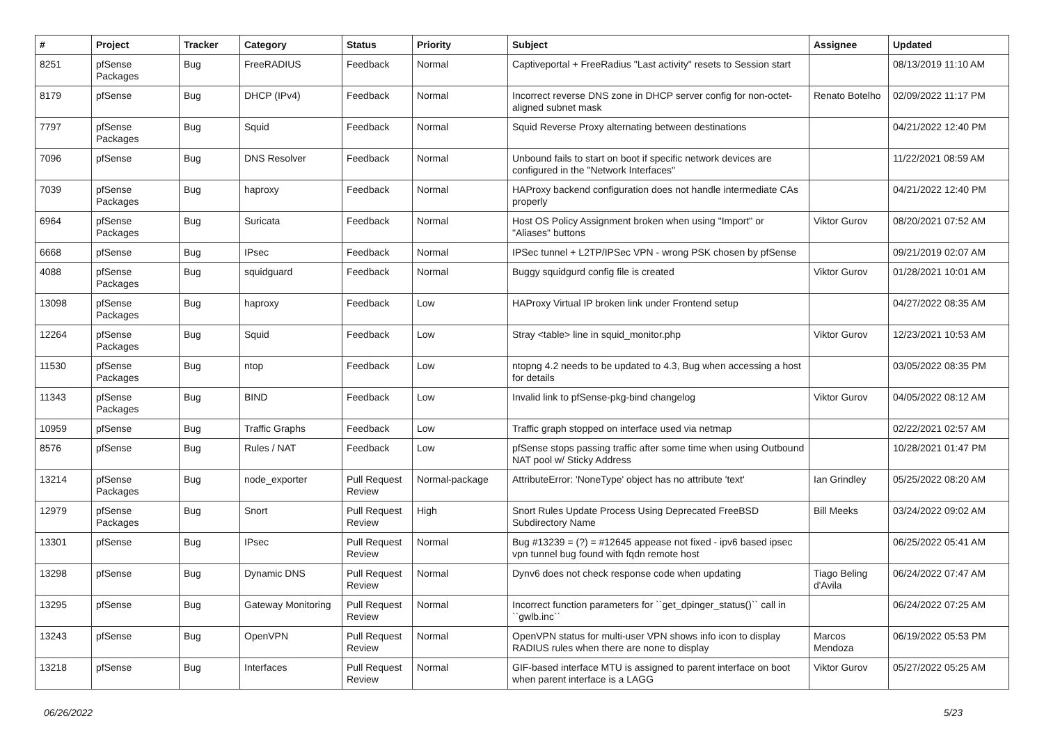| # | Project | Tracker | Category | Status | Priority | Subject | Assignee | Updated |
| --- | --- | --- | --- | --- | --- | --- | --- | --- |
| 8251 | pfSense Packages | Bug | FreeRADIUS | Feedback | Normal | Captiveportal + FreeRadius "Last activity" resets to Session start | | 08/13/2019 11:10 AM |
| 8179 | pfSense | Bug | DHCP (IPv4) | Feedback | Normal | Incorrect reverse DNS zone in DHCP server config for non-octet-aligned subnet mask | Renato Botelho | 02/09/2022 11:17 PM |
| 7797 | pfSense Packages | Bug | Squid | Feedback | Normal | Squid Reverse Proxy alternating between destinations | | 04/21/2022 12:40 PM |
| 7096 | pfSense | Bug | DNS Resolver | Feedback | Normal | Unbound fails to start on boot if specific network devices are configured in the "Network Interfaces" | | 11/22/2021 08:59 AM |
| 7039 | pfSense Packages | Bug | haproxy | Feedback | Normal | HAProxy backend configuration does not handle intermediate CAs properly | | 04/21/2022 12:40 PM |
| 6964 | pfSense Packages | Bug | Suricata | Feedback | Normal | Host OS Policy Assignment broken when using "Import" or "Aliases" buttons | Viktor Gurov | 08/20/2021 07:52 AM |
| 6668 | pfSense | Bug | IPsec | Feedback | Normal | IPSec tunnel + L2TP/IPSec VPN - wrong PSK chosen by pfSense | | 09/21/2019 02:07 AM |
| 4088 | pfSense Packages | Bug | squidguard | Feedback | Normal | Buggy squidgurd config file is created | Viktor Gurov | 01/28/2021 10:01 AM |
| 13098 | pfSense Packages | Bug | haproxy | Feedback | Low | HAProxy Virtual IP broken link under Frontend setup | | 04/27/2022 08:35 AM |
| 12264 | pfSense Packages | Bug | Squid | Feedback | Low | Stray <table> line in squid_monitor.php | Viktor Gurov | 12/23/2021 10:53 AM |
| 11530 | pfSense Packages | Bug | ntop | Feedback | Low | ntopng 4.2 needs to be updated to 4.3, Bug when accessing a host for details | | 03/05/2022 08:35 PM |
| 11343 | pfSense Packages | Bug | BIND | Feedback | Low | Invalid link to pfSense-pkg-bind changelog | Viktor Gurov | 04/05/2022 08:12 AM |
| 10959 | pfSense | Bug | Traffic Graphs | Feedback | Low | Traffic graph stopped on interface used via netmap | | 02/22/2021 02:57 AM |
| 8576 | pfSense | Bug | Rules / NAT | Feedback | Low | pfSense stops passing traffic after some time when using Outbound NAT pool w/ Sticky Address | | 10/28/2021 01:47 PM |
| 13214 | pfSense Packages | Bug | node_exporter | Pull Request Review | Normal-package | AttributeError: 'NoneType' object has no attribute 'text' | Ian Grindley | 05/25/2022 08:20 AM |
| 12979 | pfSense Packages | Bug | Snort | Pull Request Review | High | Snort Rules Update Process Using Deprecated FreeBSD Subdirectory Name | Bill Meeks | 03/24/2022 09:02 AM |
| 13301 | pfSense | Bug | IPsec | Pull Request Review | Normal | Bug #13239 = (?) = #12645 appease not fixed - ipv6 based ipsec vpn tunnel bug found with fqdn remote host | | 06/25/2022 05:41 AM |
| 13298 | pfSense | Bug | Dynamic DNS | Pull Request Review | Normal | Dynv6 does not check response code when updating | Tiago Beling d'Avila | 06/24/2022 07:47 AM |
| 13295 | pfSense | Bug | Gateway Monitoring | Pull Request Review | Normal | Incorrect function parameters for ``get_dpinger_status()`` call in ``gwlb.inc`` | | 06/24/2022 07:25 AM |
| 13243 | pfSense | Bug | OpenVPN | Pull Request Review | Normal | OpenVPN status for multi-user VPN shows info icon to display RADIUS rules when there are none to display | Marcos Mendoza | 06/19/2022 05:53 PM |
| 13218 | pfSense | Bug | Interfaces | Pull Request Review | Normal | GIF-based interface MTU is assigned to parent interface on boot when parent interface is a LAGG | Viktor Gurov | 05/27/2022 05:25 AM |
06/26/2022 5/23